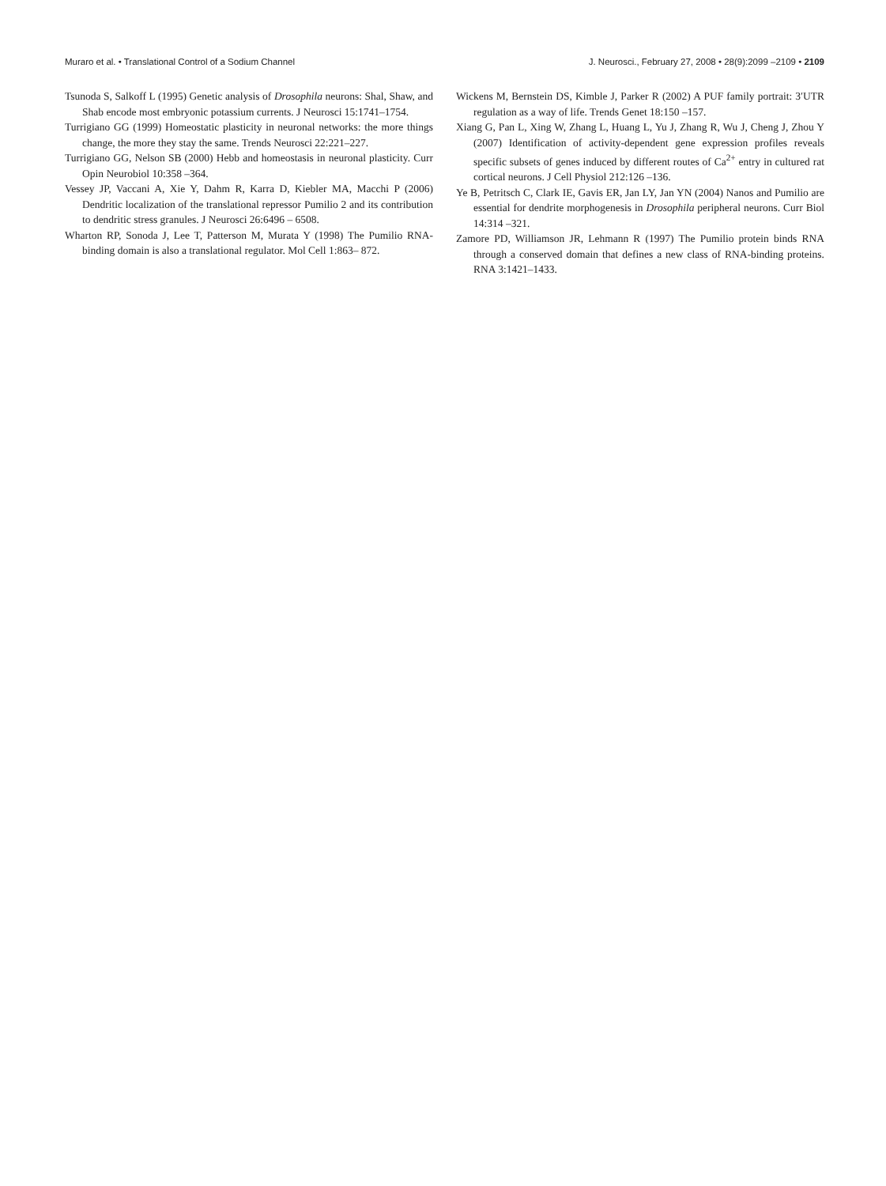Muraro et al. • Translational Control of a Sodium Channel J. Neurosci., February 27, 2008 • 28(9):2099 –2109 • 2109
Tsunoda S, Salkoff L (1995) Genetic analysis of Drosophila neurons: Shal, Shaw, and Shab encode most embryonic potassium currents. J Neurosci 15:1741–1754.
Turrigiano GG (1999) Homeostatic plasticity in neuronal networks: the more things change, the more they stay the same. Trends Neurosci 22:221–227.
Turrigiano GG, Nelson SB (2000) Hebb and homeostasis in neuronal plasticity. Curr Opin Neurobiol 10:358 –364.
Vessey JP, Vaccani A, Xie Y, Dahm R, Karra D, Kiebler MA, Macchi P (2006) Dendritic localization of the translational repressor Pumilio 2 and its contribution to dendritic stress granules. J Neurosci 26:6496 – 6508.
Wharton RP, Sonoda J, Lee T, Patterson M, Murata Y (1998) The Pumilio RNA-binding domain is also a translational regulator. Mol Cell 1:863– 872.
Wickens M, Bernstein DS, Kimble J, Parker R (2002) A PUF family portrait: 3′UTR regulation as a way of life. Trends Genet 18:150 –157.
Xiang G, Pan L, Xing W, Zhang L, Huang L, Yu J, Zhang R, Wu J, Cheng J, Zhou Y (2007) Identification of activity-dependent gene expression profiles reveals specific subsets of genes induced by different routes of Ca<sup>2+</sup> entry in cultured rat cortical neurons. J Cell Physiol 212:126 –136.
Ye B, Petritsch C, Clark IE, Gavis ER, Jan LY, Jan YN (2004) Nanos and Pumilio are essential for dendrite morphogenesis in Drosophila peripheral neurons. Curr Biol 14:314 –321.
Zamore PD, Williamson JR, Lehmann R (1997) The Pumilio protein binds RNA through a conserved domain that defines a new class of RNA-binding proteins. RNA 3:1421–1433.